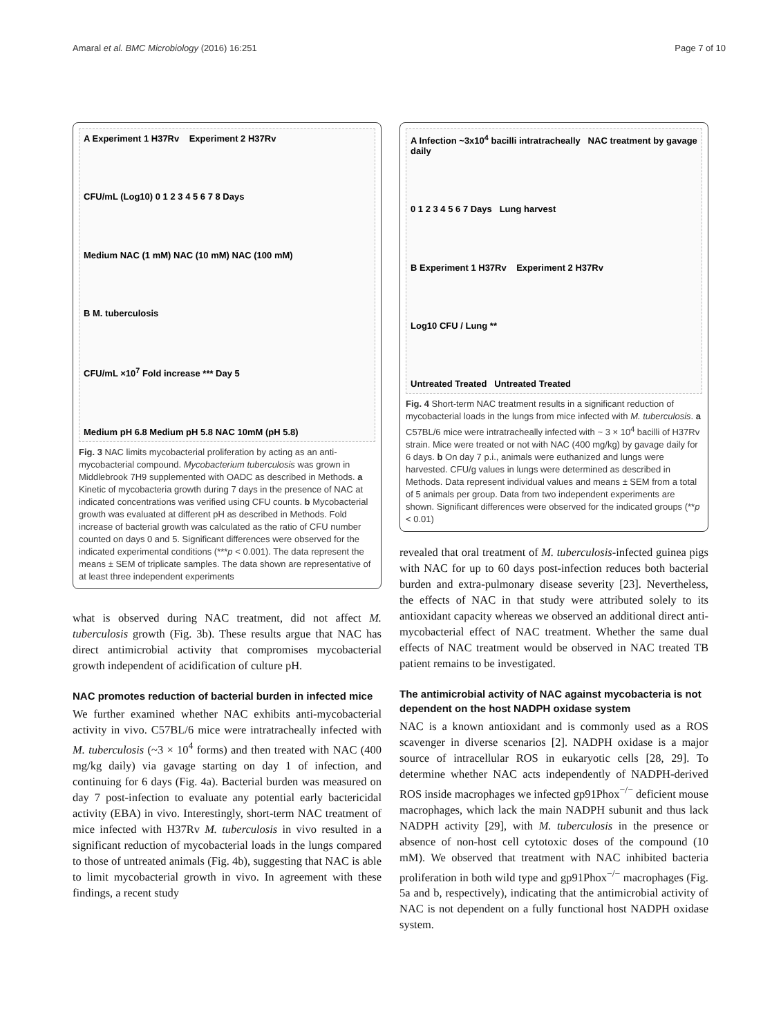Amaral et al. BMC Microbiology (2016) 16:251 Page 7 of 10
A Experiment 1 H37Rv Experiment 2 H37Rv
CFU/mL (Log10) 0 1 2 3 4 5 6 7 8 Days
Medium NAC (1 mM) NAC (10 mM) NAC (100 mM)
B M. tuberculosis
CFU/mL ×10<sup>7</sup> Fold increase *** Day 5
Medium pH 6.8 Medium pH 5.8 NAC 10mM (pH 5.8)
Fig. 3 NAC limits mycobacterial proliferation by acting as an anti-mycobacterial compound. Mycobacterium tuberculosis was grown in Middlebrook 7H9 supplemented with OADC as described in Methods. a Kinetic of mycobacteria growth during 7 days in the presence of NAC at indicated concentrations was verified using CFU counts. b Mycobacterial growth was evaluated at different pH as described in Methods. Fold increase of bacterial growth was calculated as the ratio of CFU number counted on days 0 and 5. Significant differences were observed for the indicated experimental conditions (***p < 0.001). The data represent the means ± SEM of triplicate samples. The data shown are representative of at least three independent experiments
what is observed during NAC treatment, did not affect M. tuberculosis growth (Fig. 3b). These results argue that NAC has direct antimicrobial activity that compromises mycobacterial growth independent of acidification of culture pH.
NAC promotes reduction of bacterial burden in infected mice
We further examined whether NAC exhibits anti-mycobacterial activity in vivo. C57BL/6 mice were intratracheally infected with M. tuberculosis (~3 × 10<sup>4</sup> forms) and then treated with NAC (400 mg/kg daily) via gavage starting on day 1 of infection, and continuing for 6 days (Fig. 4a). Bacterial burden was measured on day 7 post-infection to evaluate any potential early bactericidal activity (EBA) in vivo. Interestingly, short-term NAC treatment of mice infected with H37Rv M. tuberculosis in vivo resulted in a significant reduction of mycobacterial loads in the lungs compared to those of untreated animals (Fig. 4b), suggesting that NAC is able to limit mycobacterial growth in vivo. In agreement with these findings, a recent study
A Infection ~3x10<sup>4</sup> bacilli intratracheally NAC treatment by gavage daily
0 1 2 3 4 5 6 7 Days Lung harvest
B Experiment 1 H37Rv Experiment 2 H37Rv
Log10 CFU / Lung **
Untreated Treated Untreated Treated
Fig. 4 Short-term NAC treatment results in a significant reduction of mycobacterial loads in the lungs from mice infected with M. tuberculosis. a C57BL/6 mice were intratracheally infected with ~ 3 × 10<sup>4</sup> bacilli of H37Rv strain. Mice were treated or not with NAC (400 mg/kg) by gavage daily for 6 days. b On day 7 p.i., animals were euthanized and lungs were harvested. CFU/g values in lungs were determined as described in Methods. Data represent individual values and means ± SEM from a total of 5 animals per group. Data from two independent experiments are shown. Significant differences were observed for the indicated groups (**p < 0.01)
revealed that oral treatment of M. tuberculosis-infected guinea pigs with NAC for up to 60 days post-infection reduces both bacterial burden and extra-pulmonary disease severity [23]. Nevertheless, the effects of NAC in that study were attributed solely to its antioxidant capacity whereas we observed an additional direct anti-mycobacterial effect of NAC treatment. Whether the same dual effects of NAC treatment would be observed in NAC treated TB patient remains to be investigated.
The antimicrobial activity of NAC against mycobacteria is not dependent on the host NADPH oxidase system
NAC is a known antioxidant and is commonly used as a ROS scavenger in diverse scenarios [2]. NADPH oxidase is a major source of intracellular ROS in eukaryotic cells [28, 29]. To determine whether NAC acts independently of NADPH-derived ROS inside macrophages we infected gp91Phox<sup>−/−</sup> deficient mouse macrophages, which lack the main NADPH subunit and thus lack NADPH activity [29], with M. tuberculosis in the presence or absence of non-host cell cytotoxic doses of the compound (10 mM). We observed that treatment with NAC inhibited bacteria proliferation in both wild type and gp91Phox<sup>−/−</sup> macrophages (Fig. 5a and b, respectively), indicating that the antimicrobial activity of NAC is not dependent on a fully functional host NADPH oxidase system.